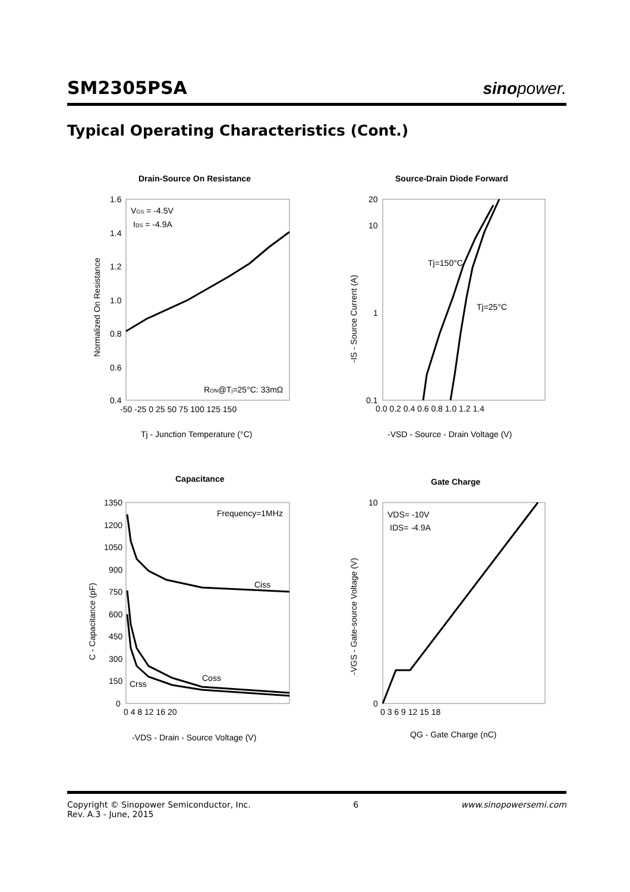SM2305PSA
sinopower.
Typical Operating Characteristics (Cont.)
Drain-Source On Resistance
VGS = -4.5V
IDS = -4.9A
RON@Tj=25°C: 33mΩ
1.6
1.4
1.2
1.0
0.8
0.6
0.4
-50 -25 0 25 50 75 100 125 150
Tj - Junction Temperature (°C)
Normalized On Resistance
Source-Drain Diode Forward
Tj=150°C
Tj=25°C
20
10
1
0.1
0.0 0.2 0.4 0.6 0.8 1.0 1.2 1.4
-VSD - Source - Drain Voltage (V)
-IS - Source Current (A)
Capacitance
Frequency=1MHz
Ciss
Coss
Crss
1350
1200
1050
900
750
600
450
300
150
0
0 4 8 12 16 20
-VDS - Drain - Source Voltage (V)
C - Capacitance (pF)
Gate Charge
VDS= -10V
IDS= -4.9A
10
0
0 3 6 9 12 15 18
QG - Gate Charge (nC)
-VGS - Gate-source Voltage (V)
Copyright © Sinopower Semiconductor, Inc.
Rev. A.3 - June, 2015
6 www.sinopowersemi.com